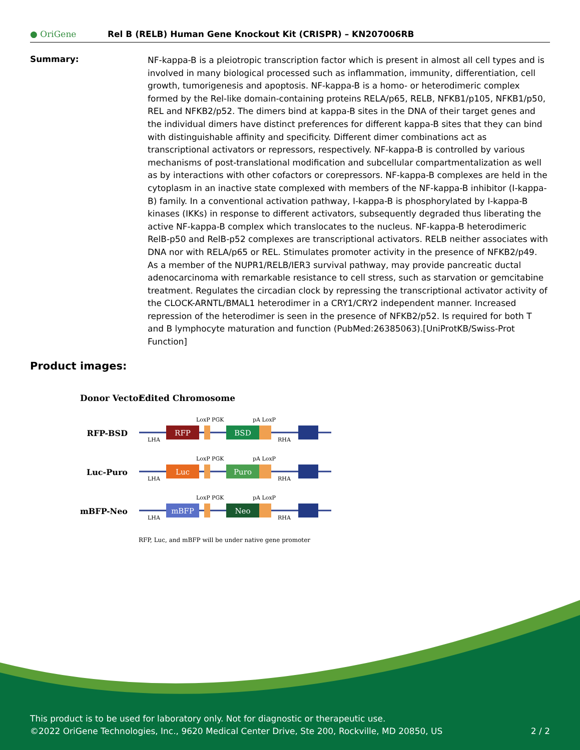● OriGene
Rel B (RELB) Human Gene Knockout Kit (CRISPR) – KN207006RB
Summary:
NF-kappa-B is a pleiotropic transcription factor which is present in almost all cell types and is involved in many biological processed such as inflammation, immunity, differentiation, cell growth, tumorigenesis and apoptosis. NF-kappa-B is a homo- or heterodimeric complex formed by the Rel-like domain-containing proteins RELA/p65, RELB, NFKB1/p105, NFKB1/p50, REL and NFKB2/p52. The dimers bind at kappa-B sites in the DNA of their target genes and the individual dimers have distinct preferences for different kappa-B sites that they can bind with distinguishable affinity and specificity. Different dimer combinations act as transcriptional activators or repressors, respectively. NF-kappa-B is controlled by various mechanisms of post-translational modification and subcellular compartmentalization as well as by interactions with other cofactors or corepressors. NF-kappa-B complexes are held in the cytoplasm in an inactive state complexed with members of the NF-kappa-B inhibitor (I-kappa-B) family. In a conventional activation pathway, I-kappa-B is phosphorylated by I-kappa-B kinases (IKKs) in response to different activators, subsequently degraded thus liberating the active NF-kappa-B complex which translocates to the nucleus. NF-kappa-B heterodimeric RelB-p50 and RelB-p52 complexes are transcriptional activators. RELB neither associates with DNA nor with RELA/p65 or REL. Stimulates promoter activity in the presence of NFKB2/p49. As a member of the NUPR1/RELB/IER3 survival pathway, may provide pancreatic ductal adenocarcinoma with remarkable resistance to cell stress, such as starvation or gemcitabine treatment. Regulates the circadian clock by repressing the transcriptional activator activity of the CLOCK-ARNTL/BMAL1 heterodimer in a CRY1/CRY2 independent manner. Increased repression of the heterodimer is seen in the presence of NFKB2/p52. Is required for both T and B lymphocyte maturation and function (PubMed:26385063).[UniProtKB/Swiss-Prot Function]
Product images:
Donor Vector
Edited Chromosome
RFP-BSD
RFP
BSD
LoxP PGK
pA LoxP
LHA
RHA
Luc-Puro
Luc
Puro
LoxP PGK
pA LoxP
LHA
RHA
mBFP-Neo
mBFP
Neo
LoxP PGK
pA LoxP
LHA
RHA
RFP, Luc, and mBFP will be under native gene promoter
This product is to be used for laboratory only. Not for diagnostic or therapeutic use.
©2022 OriGene Technologies, Inc., 9620 Medical Center Drive, Ste 200, Rockville, MD 20850, US 2 / 2